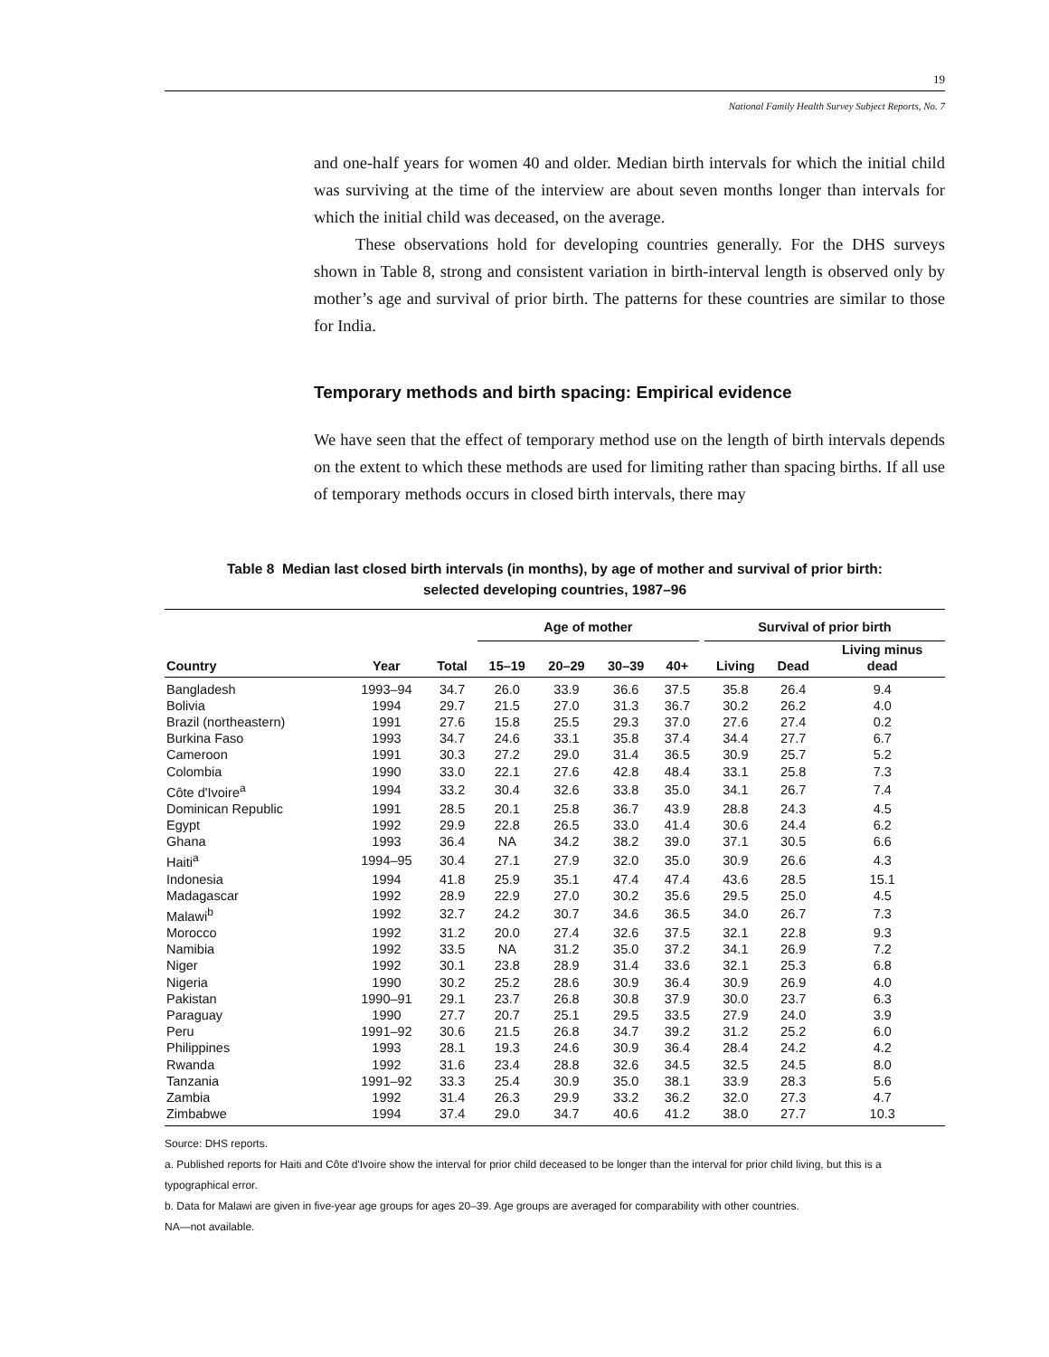19
National Family Health Survey Subject Reports, No. 7
and one-half years for women 40 and older. Median birth intervals for which the initial child was surviving at the time of the interview are about seven months longer than intervals for which the initial child was deceased, on the average.
These observations hold for developing countries generally. For the DHS surveys shown in Table 8, strong and consistent variation in birth-interval length is observed only by mother’s age and survival of prior birth. The patterns for these countries are similar to those for India.
Temporary methods and birth spacing: Empirical evidence
We have seen that the effect of temporary method use on the length of birth intervals depends on the extent to which these methods are used for limiting rather than spacing births. If all use of temporary methods occurs in closed birth intervals, there may
Table 8 Median last closed birth intervals (in months), by age of mother and survival of prior birth:
selected developing countries, 1987–96
| | | | Age of mother | | | | | Survival of prior birth | | |
| --- | --- | --- | --- | --- | --- | --- | --- | --- | --- | --- |
| Country | Year | Total | 15–19 | 20–29 | 30–39 | 40+ | | Living | Dead | Living minus dead |
| Bangladesh | 1993–94 | 34.7 | 26.0 | 33.9 | 36.6 | 37.5 | | 35.8 | 26.4 | 9.4 |
| Bolivia | 1994 | 29.7 | 21.5 | 27.0 | 31.3 | 36.7 | | 30.2 | 26.2 | 4.0 |
| Brazil (northeastern) | 1991 | 27.6 | 15.8 | 25.5 | 29.3 | 37.0 | | 27.6 | 27.4 | 0.2 |
| Burkina Faso | 1993 | 34.7 | 24.6 | 33.1 | 35.8 | 37.4 | | 34.4 | 27.7 | 6.7 |
| Cameroon | 1991 | 30.3 | 27.2 | 29.0 | 31.4 | 36.5 | | 30.9 | 25.7 | 5.2 |
| Colombia | 1990 | 33.0 | 22.1 | 27.6 | 42.8 | 48.4 | | 33.1 | 25.8 | 7.3 |
| Côte d'Ivoire<sup>a</sup> | 1994 | 33.2 | 30.4 | 32.6 | 33.8 | 35.0 | | 34.1 | 26.7 | 7.4 |
| Dominican Republic | 1991 | 28.5 | 20.1 | 25.8 | 36.7 | 43.9 | | 28.8 | 24.3 | 4.5 |
| Egypt | 1992 | 29.9 | 22.8 | 26.5 | 33.0 | 41.4 | | 30.6 | 24.4 | 6.2 |
| Ghana | 1993 | 36.4 | NA | 34.2 | 38.2 | 39.0 | | 37.1 | 30.5 | 6.6 |
| Haiti<sup>a</sup> | 1994–95 | 30.4 | 27.1 | 27.9 | 32.0 | 35.0 | | 30.9 | 26.6 | 4.3 |
| Indonesia | 1994 | 41.8 | 25.9 | 35.1 | 47.4 | 47.4 | | 43.6 | 28.5 | 15.1 |
| Madagascar | 1992 | 28.9 | 22.9 | 27.0 | 30.2 | 35.6 | | 29.5 | 25.0 | 4.5 |
| Malawi<sup>b</sup> | 1992 | 32.7 | 24.2 | 30.7 | 34.6 | 36.5 | | 34.0 | 26.7 | 7.3 |
| Morocco | 1992 | 31.2 | 20.0 | 27.4 | 32.6 | 37.5 | | 32.1 | 22.8 | 9.3 |
| Namibia | 1992 | 33.5 | NA | 31.2 | 35.0 | 37.2 | | 34.1 | 26.9 | 7.2 |
| Niger | 1992 | 30.1 | 23.8 | 28.9 | 31.4 | 33.6 | | 32.1 | 25.3 | 6.8 |
| Nigeria | 1990 | 30.2 | 25.2 | 28.6 | 30.9 | 36.4 | | 30.9 | 26.9 | 4.0 |
| Pakistan | 1990–91 | 29.1 | 23.7 | 26.8 | 30.8 | 37.9 | | 30.0 | 23.7 | 6.3 |
| Paraguay | 1990 | 27.7 | 20.7 | 25.1 | 29.5 | 33.5 | | 27.9 | 24.0 | 3.9 |
| Peru | 1991–92 | 30.6 | 21.5 | 26.8 | 34.7 | 39.2 | | 31.2 | 25.2 | 6.0 |
| Philippines | 1993 | 28.1 | 19.3 | 24.6 | 30.9 | 36.4 | | 28.4 | 24.2 | 4.2 |
| Rwanda | 1992 | 31.6 | 23.4 | 28.8 | 32.6 | 34.5 | | 32.5 | 24.5 | 8.0 |
| Tanzania | 1991–92 | 33.3 | 25.4 | 30.9 | 35.0 | 38.1 | | 33.9 | 28.3 | 5.6 |
| Zambia | 1992 | 31.4 | 26.3 | 29.9 | 33.2 | 36.2 | | 32.0 | 27.3 | 4.7 |
| Zimbabwe | 1994 | 37.4 | 29.0 | 34.7 | 40.6 | 41.2 | | 38.0 | 27.7 | 10.3 |
Source: DHS reports.
a. Published reports for Haiti and Côte d'Ivoire show the interval for prior child deceased to be longer than the interval for prior child living, but this is a typographical error.
b. Data for Malawi are given in five-year age groups for ages 20–39. Age groups are averaged for comparability with other countries.
NA—not available.